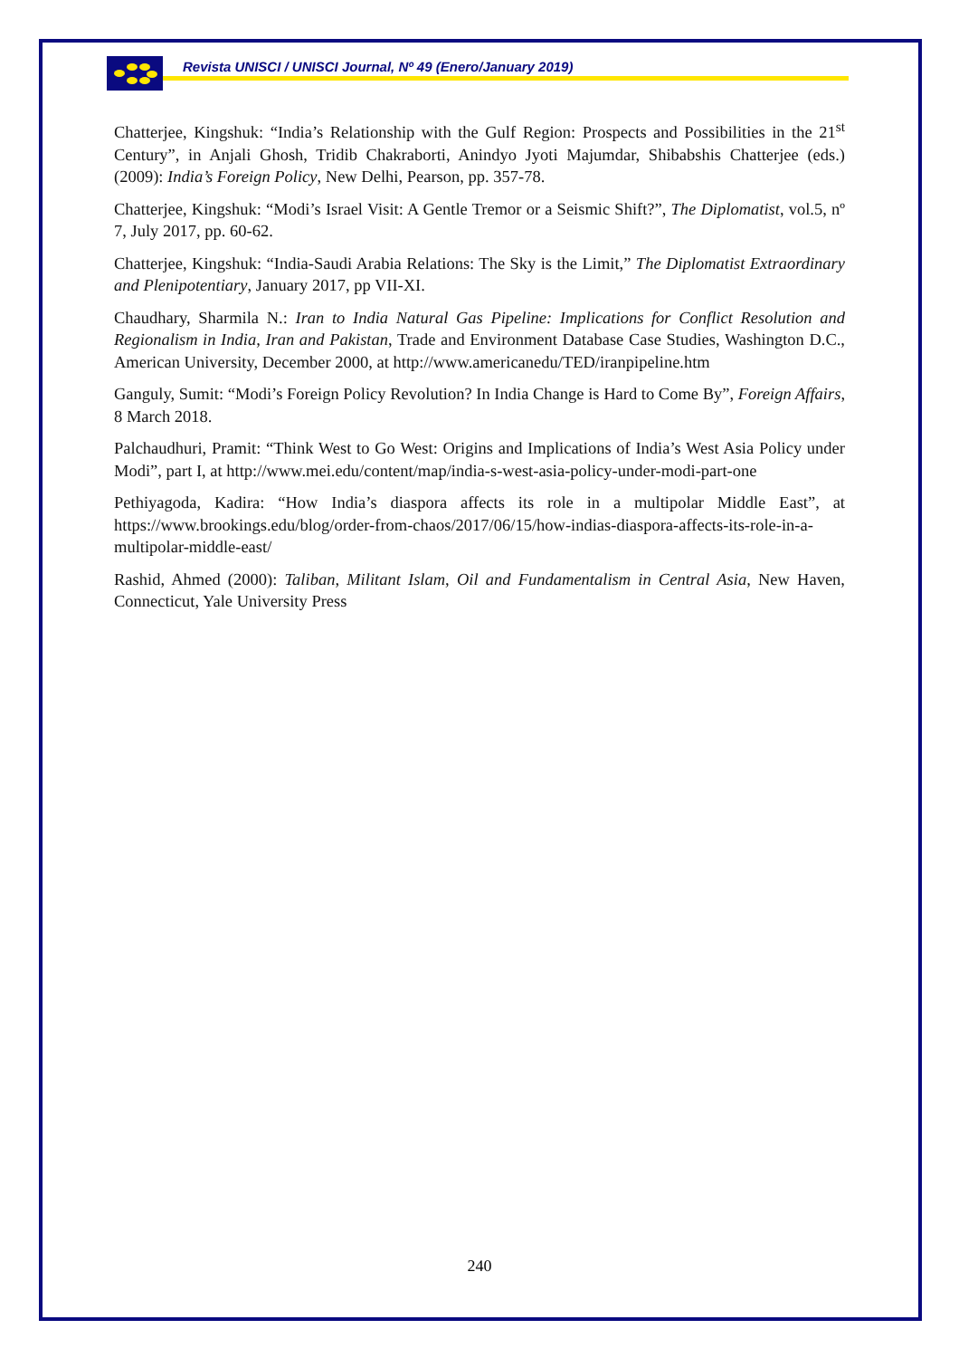Revista UNISCI / UNISCI Journal, Nº 49 (Enero/January 2019)
Chatterjee, Kingshuk: “India’s Relationship with the Gulf Region: Prospects and Possibilities in the 21<sup>st</sup> Century”, in Anjali Ghosh, Tridib Chakraborti, Anindyo Jyoti Majumdar, Shibabshis Chatterjee (eds.) (2009): India’s Foreign Policy, New Delhi, Pearson, pp. 357-78.
Chatterjee, Kingshuk: “Modi’s Israel Visit: A Gentle Tremor or a Seismic Shift?”, The Diplomatist, vol.5, nº 7, July 2017, pp. 60-62.
Chatterjee, Kingshuk: “India-Saudi Arabia Relations: The Sky is the Limit,” The Diplomatist Extraordinary and Plenipotentiary, January 2017, pp VII-XI.
Chaudhary, Sharmila N.: Iran to India Natural Gas Pipeline: Implications for Conflict Resolution and Regionalism in India, Iran and Pakistan, Trade and Environment Database Case Studies, Washington D.C., American University, December 2000, at http://www.americanedu/TED/iranpipeline.htm
Ganguly, Sumit: “Modi’s Foreign Policy Revolution? In India Change is Hard to Come By”, Foreign Affairs, 8 March 2018.
Palchaudhuri, Pramit: “Think West to Go West: Origins and Implications of India’s West Asia Policy under Modi”, part I, at http://www.mei.edu/content/map/india-s-west-asia-policy-under-modi-part-one
Pethiyagoda, Kadira: “How India’s diaspora affects its role in a multipolar Middle East”, at https://www.brookings.edu/blog/order-from-chaos/2017/06/15/how-indias-diaspora-affects-its-role-in-a-multipolar-middle-east/
Rashid, Ahmed (2000): Taliban, Militant Islam, Oil and Fundamentalism in Central Asia, New Haven, Connecticut, Yale University Press
240